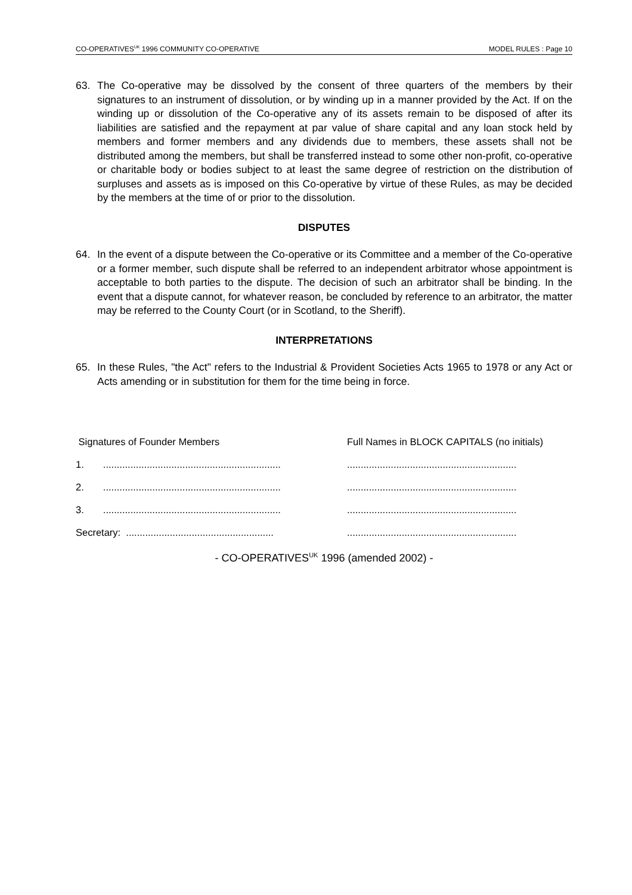CO-OPERATIVES<sup>UK</sup> 1996 COMMUNITY CO-OPERATIVE MODEL RULES : Page 10
63. The Co-operative may be dissolved by the consent of three quarters of the members by their signatures to an instrument of dissolution, or by winding up in a manner provided by the Act. If on the winding up or dissolution of the Co-operative any of its assets remain to be disposed of after its liabilities are satisfied and the repayment at par value of share capital and any loan stock held by members and former members and any dividends due to members, these assets shall not be distributed among the members, but shall be transferred instead to some other non-profit, co-operative or charitable body or bodies subject to at least the same degree of restriction on the distribution of surpluses and assets as is imposed on this Co-operative by virtue of these Rules, as may be decided by the members at the time of or prior to the dissolution.
DISPUTES
64. In the event of a dispute between the Co-operative or its Committee and a member of the Co-operative or a former member, such dispute shall be referred to an independent arbitrator whose appointment is acceptable to both parties to the dispute. The decision of such an arbitrator shall be binding. In the event that a dispute cannot, for whatever reason, be concluded by reference to an arbitrator, the matter may be referred to the County Court (or in Scotland, to the Sheriff).
INTERPRETATIONS
65. In these Rules, "the Act" refers to the Industrial & Provident Societies Acts 1965 to 1978 or any Act or Acts amending or in substitution for them for the time being in force.
Signatures of Founder Members Full Names in BLOCK CAPITALS (no initials)
1. ...............................................................................................................................
2. ...............................................................................................................................
3. ...............................................................................................................................
Secretary: ....................................................................................................................
- CO-OPERATIVES<sup>UK</sup> 1996 (amended 2002) -